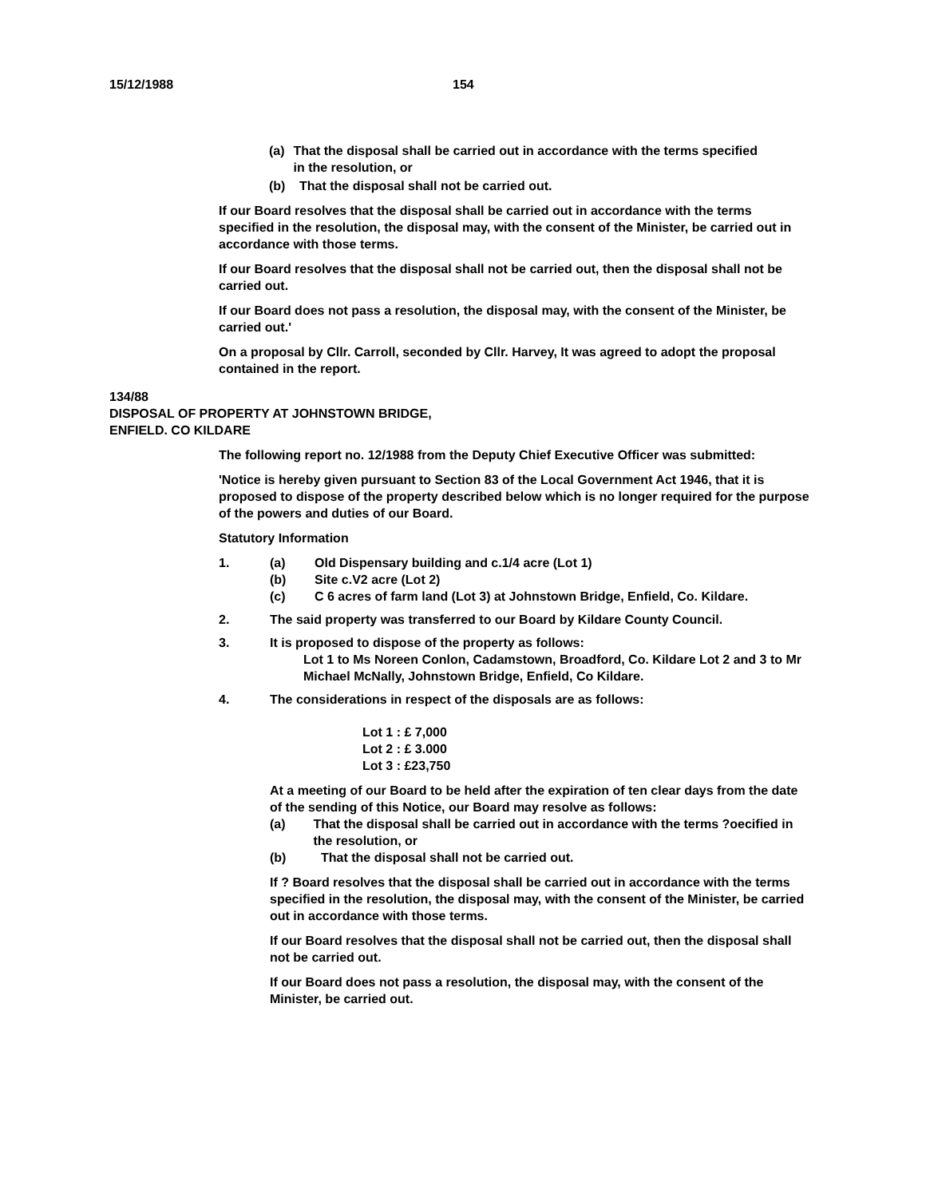15/12/1988 154
(a) That the disposal shall be carried out in accordance with the terms specified in the resolution, or
(b) That the disposal shall not be carried out.
If our Board resolves that the disposal shall be carried out in accordance with the terms specified in the resolution, the disposal may, with the consent of the Minister, be carried out in accordance with those terms.
If our Board resolves that the disposal shall not be carried out, then the disposal shall not be carried out.
If our Board does not pass a resolution, the disposal may, with the consent of the Minister, be carried out.'
On a proposal by Cllr. Carroll, seconded by Cllr. Harvey, It was agreed to adopt the proposal contained in the report.
134/88
DISPOSAL OF PROPERTY AT JOHNSTOWN BRIDGE,
ENFIELD. CO KILDARE
The following report no. 12/1988 from the Deputy Chief Executive Officer was submitted:
'Notice is hereby given pursuant to Section 83 of the Local Government Act 1946, that it is proposed to dispose of the property described below which is no longer required for the purpose of the powers and duties of our Board.
Statutory Information
1. (a) Old Dispensary building and c.1/4 acre (Lot 1)
(b) Site c.V2 acre (Lot 2)
(c) C 6 acres of farm land (Lot 3) at Johnstown Bridge, Enfield, Co. Kildare.
2. The said property was transferred to our Board by Kildare County Council.
3. It is proposed to dispose of the property as follows:
Lot 1 to Ms Noreen Conlon, Cadamstown, Broadford, Co. Kildare Lot 2 and 3 to Mr Michael McNally, Johnstown Bridge, Enfield, Co Kildare.
4. The considerations in respect of the disposals are as follows:
Lot 1 : £ 7,000
Lot 2 : £ 3.000
Lot 3 : £23,750
At a meeting of our Board to be held after the expiration of ten clear days from the date of the sending of this Notice, our Board may resolve as follows:
(a) That the disposal shall be carried out in accordance with the terms ?oecified in the resolution, or
(b) That the disposal shall not be carried out.
If ? Board resolves that the disposal shall be carried out in accordance with the terms specified in the resolution, the disposal may, with the consent of the Minister, be carried out in accordance with those terms.
If our Board resolves that the disposal shall not be carried out, then the disposal shall not be carried out.
If our Board does not pass a resolution, the disposal may, with the consent of the Minister, be carried out.